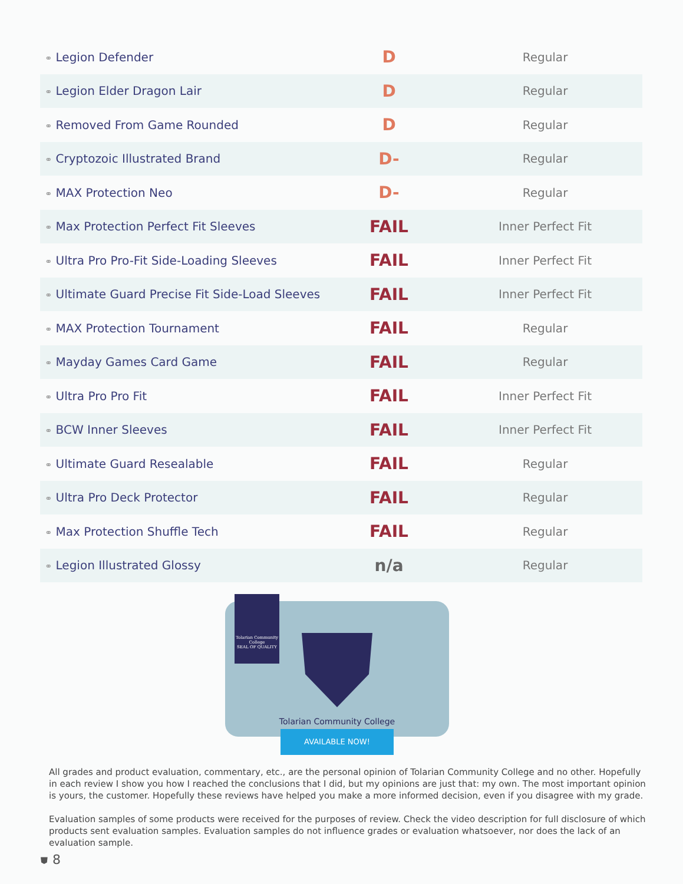| ⚭ Legion Defender | D | Regular |
| ⚭ Legion Elder Dragon Lair | D | Regular |
| ⚭ Removed From Game Rounded | D | Regular |
| ⚭ Cryptozoic Illustrated Brand | D- | Regular |
| ⚭ MAX Protection Neo | D- | Regular |
| ⚭ Max Protection Perfect Fit Sleeves | FAIL | Inner Perfect Fit |
| ⚭ Ultra Pro Pro-Fit Side-Loading Sleeves | FAIL | Inner Perfect Fit |
| ⚭ Ultimate Guard Precise Fit Side-Load Sleeves | FAIL | Inner Perfect Fit |
| ⚭ MAX Protection Tournament | FAIL | Regular |
| ⚭ Mayday Games Card Game | FAIL | Regular |
| ⚭ Ultra Pro Pro Fit | FAIL | Inner Perfect Fit |
| ⚭ BCW Inner Sleeves | FAIL | Inner Perfect Fit |
| ⚭ Ultimate Guard Resealable | FAIL | Regular |
| ⚭ Ultra Pro Deck Protector | FAIL | Regular |
| ⚭ Max Protection Shuffle Tech | FAIL | Regular |
| ⚭ Legion Illustrated Glossy | n/a | Regular |
Tolarian Community College
SEAL OF QUALITY
Tolarian Community College
AVAILABLE NOW!
All grades and product evaluation, commentary, etc., are the personal opinion of Tolarian Community College and no other. Hopefully in each review I show you how I reached the conclusions that I did, but my opinions are just that: my own. The most important opinion is yours, the customer. Hopefully these reviews have helped you make a more informed decision, even if you disagree with my grade.
Evaluation samples of some products were received for the purposes of review. Check the video description for full disclosure of which products sent evaluation samples. Evaluation samples do not influence grades or evaluation whatsoever, nor does the lack of an evaluation sample.
⛊ 8